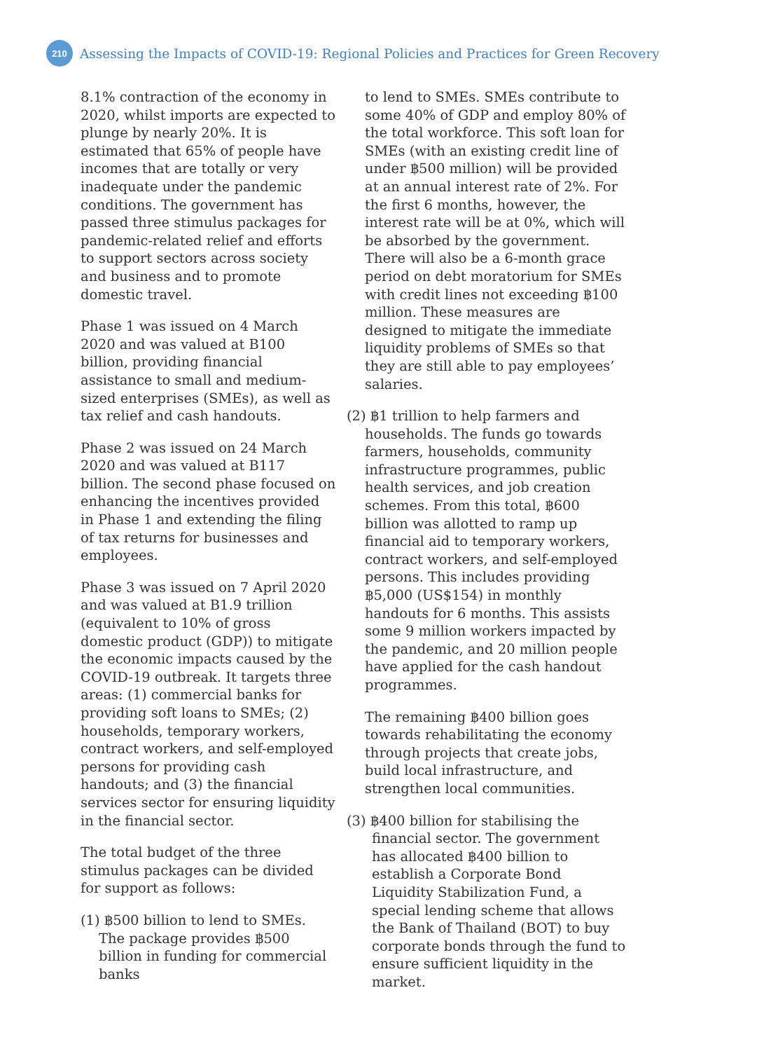210
Assessing the Impacts of COVID-19: Regional Policies and Practices for Green Recovery
8.1% contraction of the economy in 2020, whilst imports are expected to plunge by nearly 20%. It is estimated that 65% of people have incomes that are totally or very inadequate under the pandemic conditions. The government has passed three stimulus packages for pandemic-related relief and efforts to support sectors across society and business and to promote domestic travel.
Phase 1 was issued on 4 March 2020 and was valued at B100 billion, providing financial assistance to small and medium-sized enterprises (SMEs), as well as tax relief and cash handouts.
Phase 2 was issued on 24 March 2020 and was valued at B117 billion. The second phase focused on enhancing the incentives provided in Phase 1 and extending the filing of tax returns for businesses and employees.
Phase 3 was issued on 7 April 2020 and was valued at B1.9 trillion (equivalent to 10% of gross domestic product (GDP)) to mitigate the economic impacts caused by the COVID-19 outbreak. It targets three areas: (1) commercial banks for providing soft loans to SMEs; (2) households, temporary workers, contract workers, and self-employed persons for providing cash handouts; and (3) the financial services sector for ensuring liquidity in the financial sector.
The total budget of the three stimulus packages can be divided for support as follows:
(1) ฿500 billion to lend to SMEs. The package provides ฿500 billion in funding for commercial banks
to lend to SMEs. SMEs contribute to some 40% of GDP and employ 80% of the total workforce. This soft loan for SMEs (with an existing credit line of under ฿500 million) will be provided at an annual interest rate of 2%. For the first 6 months, however, the interest rate will be at 0%, which will be absorbed by the government. There will also be a 6-month grace period on debt moratorium for SMEs with credit lines not exceeding ฿100 million. These measures are designed to mitigate the immediate liquidity problems of SMEs so that they are still able to pay employees’ salaries.
(2) ฿1 trillion to help farmers and households. The funds go towards farmers, households, community infrastructure programmes, public health services, and job creation schemes. From this total, ฿600 billion was allotted to ramp up financial aid to temporary workers, contract workers, and self-employed persons. This includes providing ฿5,000 (US$154) in monthly handouts for 6 months. This assists some 9 million workers impacted by the pandemic, and 20 million people have applied for the cash handout programmes.
The remaining ฿400 billion goes towards rehabilitating the economy through projects that create jobs, build local infrastructure, and strengthen local communities.
(3) ฿400 billion for stabilising the financial sector. The government has allocated ฿400 billion to establish a Corporate Bond Liquidity Stabilization Fund, a special lending scheme that allows the Bank of Thailand (BOT) to buy corporate bonds through the fund to ensure sufficient liquidity in the market.